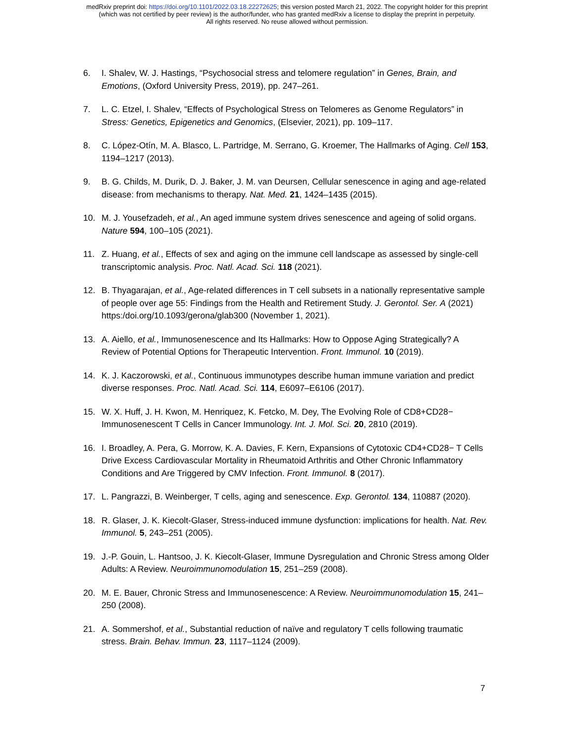medRxiv preprint doi: https://doi.org/10.1101/2022.03.18.22272625; this version posted March 21, 2022. The copyright holder for this preprint
(which was not certified by peer review) is the author/funder, who has granted medRxiv a license to display the preprint in perpetuity.
All rights reserved. No reuse allowed without permission.
6. I. Shalev, W. J. Hastings, “Psychosocial stress and telomere regulation” in Genes, Brain, and Emotions, (Oxford University Press, 2019), pp. 247–261.
7. L. C. Etzel, I. Shalev, “Effects of Psychological Stress on Telomeres as Genome Regulators” in Stress: Genetics, Epigenetics and Genomics, (Elsevier, 2021), pp. 109–117.
8. C. López-Otín, M. A. Blasco, L. Partridge, M. Serrano, G. Kroemer, The Hallmarks of Aging. Cell 153, 1194–1217 (2013).
9. B. G. Childs, M. Durik, D. J. Baker, J. M. van Deursen, Cellular senescence in aging and age-related disease: from mechanisms to therapy. Nat. Med. 21, 1424–1435 (2015).
10. M. J. Yousefzadeh, et al., An aged immune system drives senescence and ageing of solid organs. Nature 594, 100–105 (2021).
11. Z. Huang, et al., Effects of sex and aging on the immune cell landscape as assessed by single-cell transcriptomic analysis. Proc. Natl. Acad. Sci. 118 (2021).
12. B. Thyagarajan, et al., Age-related differences in T cell subsets in a nationally representative sample of people over age 55: Findings from the Health and Retirement Study. J. Gerontol. Ser. A (2021) https:/doi.org/10.1093/gerona/glab300 (November 1, 2021).
13. A. Aiello, et al., Immunosenescence and Its Hallmarks: How to Oppose Aging Strategically? A Review of Potential Options for Therapeutic Intervention. Front. Immunol. 10 (2019).
14. K. J. Kaczorowski, et al., Continuous immunotypes describe human immune variation and predict diverse responses. Proc. Natl. Acad. Sci. 114, E6097–E6106 (2017).
15. W. X. Huff, J. H. Kwon, M. Henriquez, K. Fetcko, M. Dey, The Evolving Role of CD8+CD28− Immunosenescent T Cells in Cancer Immunology. Int. J. Mol. Sci. 20, 2810 (2019).
16. I. Broadley, A. Pera, G. Morrow, K. A. Davies, F. Kern, Expansions of Cytotoxic CD4+CD28− T Cells Drive Excess Cardiovascular Mortality in Rheumatoid Arthritis and Other Chronic Inflammatory Conditions and Are Triggered by CMV Infection. Front. Immunol. 8 (2017).
17. L. Pangrazzi, B. Weinberger, T cells, aging and senescence. Exp. Gerontol. 134, 110887 (2020).
18. R. Glaser, J. K. Kiecolt-Glaser, Stress-induced immune dysfunction: implications for health. Nat. Rev. Immunol. 5, 243–251 (2005).
19. J.-P. Gouin, L. Hantsoo, J. K. Kiecolt-Glaser, Immune Dysregulation and Chronic Stress among Older Adults: A Review. Neuroimmunomodulation 15, 251–259 (2008).
20. M. E. Bauer, Chronic Stress and Immunosenescence: A Review. Neuroimmunomodulation 15, 241–250 (2008).
21. A. Sommershof, et al., Substantial reduction of naïve and regulatory T cells following traumatic stress. Brain. Behav. Immun. 23, 1117–1124 (2009).
7